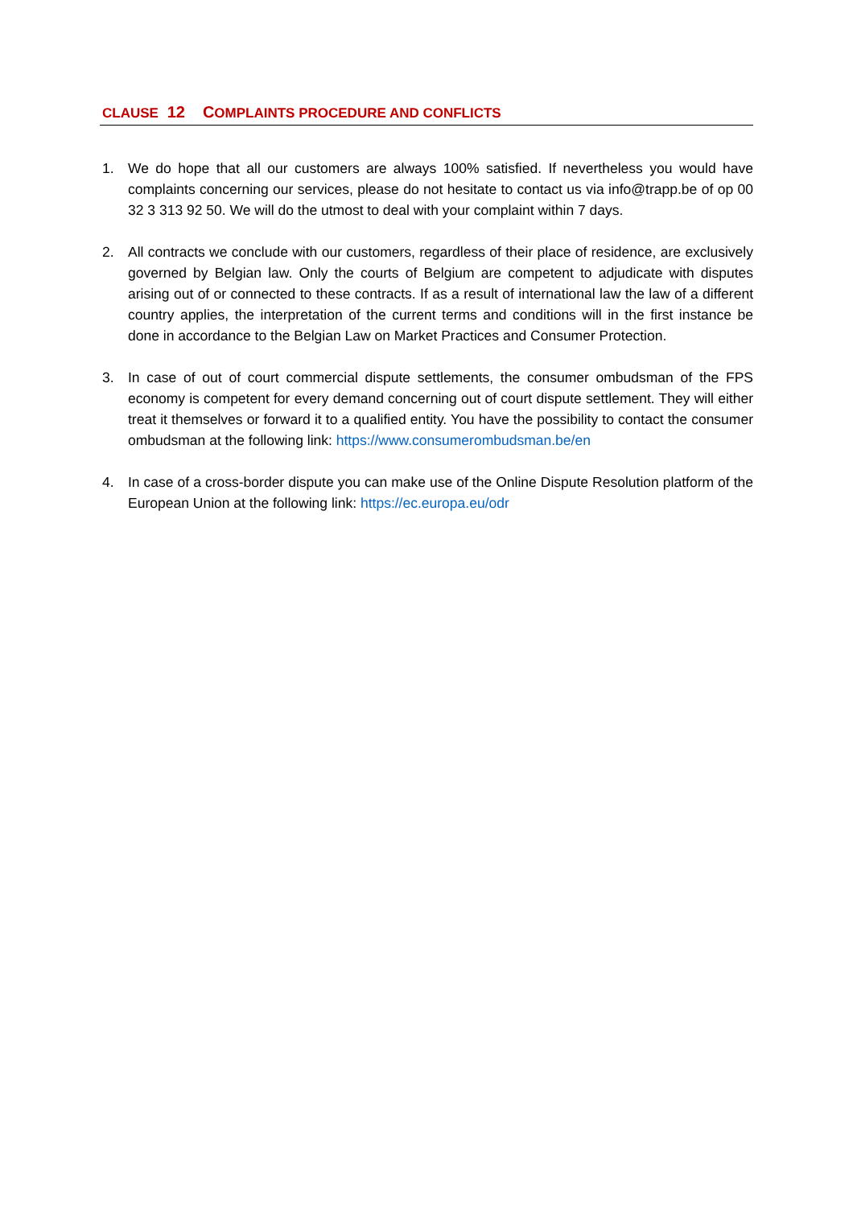CLAUSE 12 COMPLAINTS PROCEDURE AND CONFLICTS
1. We do hope that all our customers are always 100% satisfied. If nevertheless you would have complaints concerning our services, please do not hesitate to contact us via info@trapp.be of op 00 32 3 313 92 50. We will do the utmost to deal with your complaint within 7 days.
2. All contracts we conclude with our customers, regardless of their place of residence, are exclusively governed by Belgian law. Only the courts of Belgium are competent to adjudicate with disputes arising out of or connected to these contracts. If as a result of international law the law of a different country applies, the interpretation of the current terms and conditions will in the first instance be done in accordance to the Belgian Law on Market Practices and Consumer Protection.
3. In case of out of court commercial dispute settlements, the consumer ombudsman of the FPS economy is competent for every demand concerning out of court dispute settlement. They will either treat it themselves or forward it to a qualified entity. You have the possibility to contact the consumer ombudsman at the following link: https://www.consumerombudsman.be/en
4. In case of a cross-border dispute you can make use of the Online Dispute Resolution platform of the European Union at the following link: https://ec.europa.eu/odr